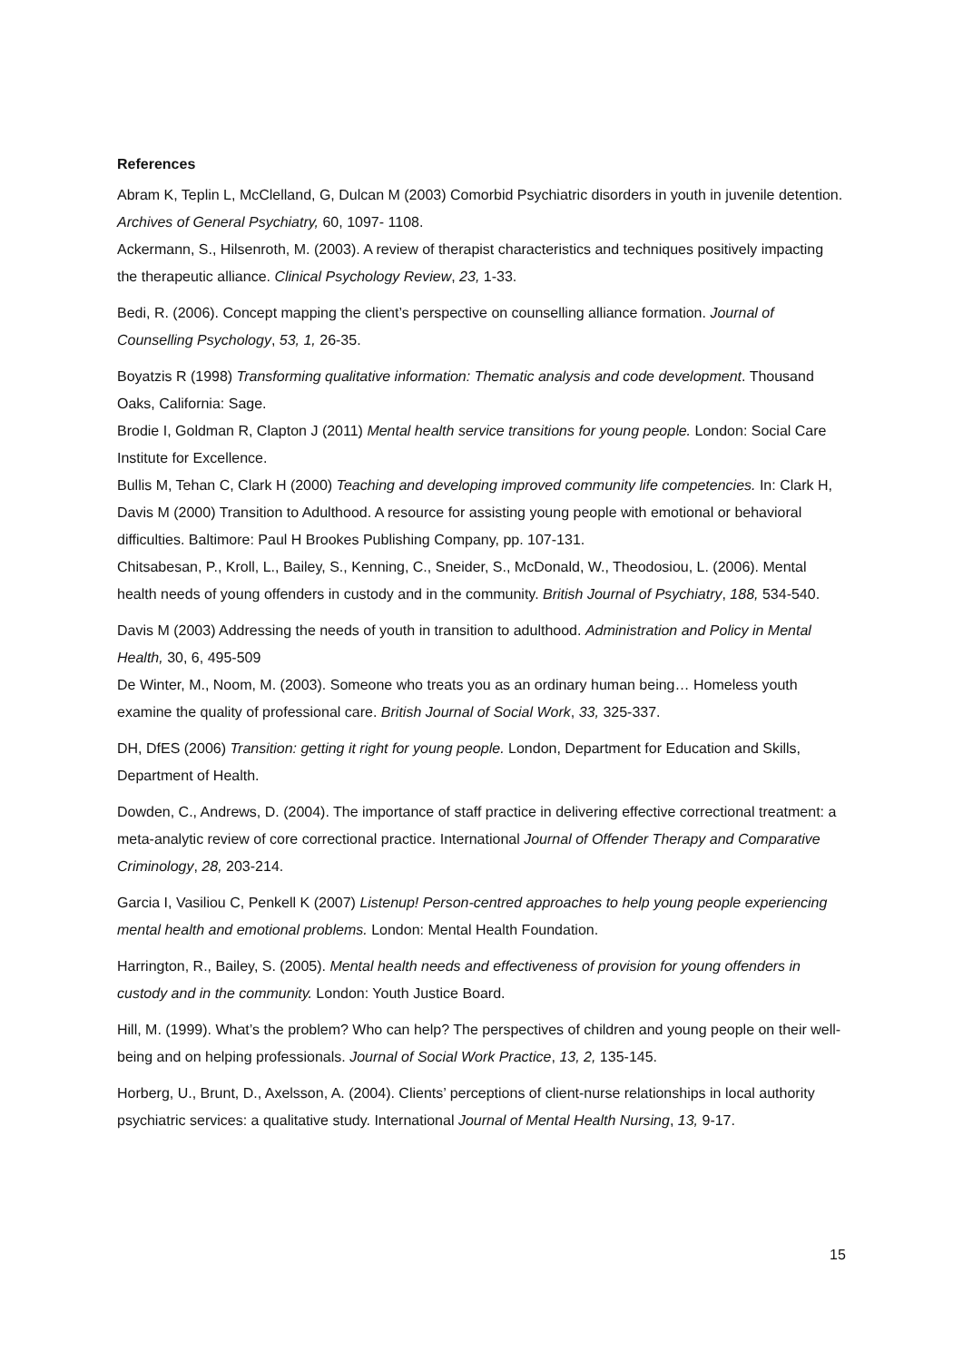References
Abram K, Teplin L, McClelland, G, Dulcan M (2003) Comorbid Psychiatric disorders in youth in juvenile detention. Archives of General Psychiatry, 60, 1097- 1108.
Ackermann, S., Hilsenroth, M. (2003). A review of therapist characteristics and techniques positively impacting the therapeutic alliance. Clinical Psychology Review, 23, 1-33.
Bedi, R. (2006). Concept mapping the client’s perspective on counselling alliance formation. Journal of Counselling Psychology, 53, 1, 26-35.
Boyatzis R (1998) Transforming qualitative information: Thematic analysis and code development. Thousand Oaks, California: Sage.
Brodie I, Goldman R, Clapton J (2011) Mental health service transitions for young people. London: Social Care Institute for Excellence.
Bullis M, Tehan C, Clark H (2000) Teaching and developing improved community life competencies. In: Clark H, Davis M (2000) Transition to Adulthood. A resource for assisting young people with emotional or behavioral difficulties. Baltimore: Paul H Brookes Publishing Company, pp. 107-131.
Chitsabesan, P., Kroll, L., Bailey, S., Kenning, C., Sneider, S., McDonald, W., Theodosiou, L. (2006). Mental health needs of young offenders in custody and in the community. British Journal of Psychiatry, 188, 534-540.
Davis M (2003) Addressing the needs of youth in transition to adulthood. Administration and Policy in Mental Health, 30, 6, 495-509
De Winter, M., Noom, M. (2003). Someone who treats you as an ordinary human being… Homeless youth examine the quality of professional care. British Journal of Social Work, 33, 325-337.
DH, DfES (2006) Transition: getting it right for young people. London, Department for Education and Skills, Department of Health.
Dowden, C., Andrews, D. (2004). The importance of staff practice in delivering effective correctional treatment: a meta-analytic review of core correctional practice. International Journal of Offender Therapy and Comparative Criminology, 28, 203-214.
Garcia I, Vasiliou C, Penkell K (2007) Listenup! Person-centred approaches to help young people experiencing mental health and emotional problems. London: Mental Health Foundation.
Harrington, R., Bailey, S. (2005). Mental health needs and effectiveness of provision for young offenders in custody and in the community. London: Youth Justice Board.
Hill, M. (1999). What’s the problem? Who can help? The perspectives of children and young people on their well-being and on helping professionals. Journal of Social Work Practice, 13, 2, 135-145.
Horberg, U., Brunt, D., Axelsson, A. (2004). Clients’ perceptions of client-nurse relationships in local authority psychiatric services: a qualitative study. International Journal of Mental Health Nursing, 13, 9-17.
15